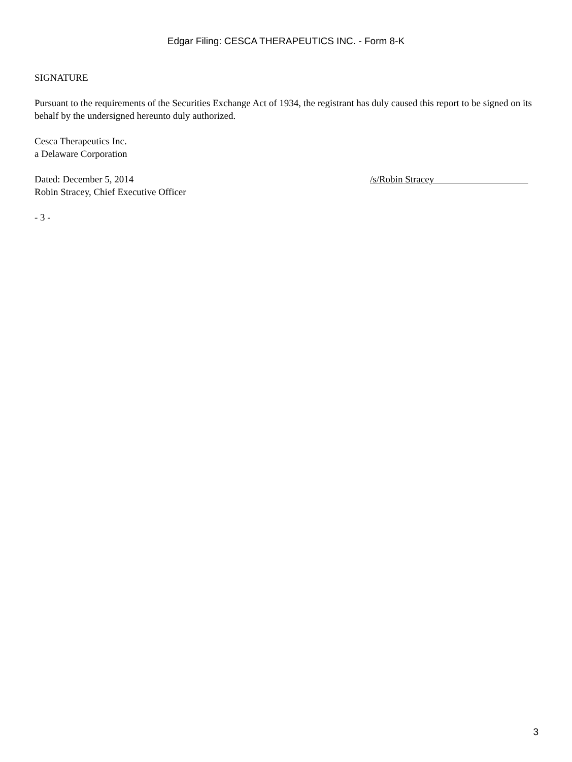Edgar Filing: CESCA THERAPEUTICS INC. - Form 8-K
SIGNATURE
Pursuant to the requirements of the Securities Exchange Act of 1934, the registrant has duly caused this report to be signed on its behalf by the undersigned hereunto duly authorized.
Cesca Therapeutics Inc.
a Delaware Corporation
Dated: December 5, 2014 /s/Robin Stracey
Robin Stracey, Chief Executive Officer
- 3 -
3